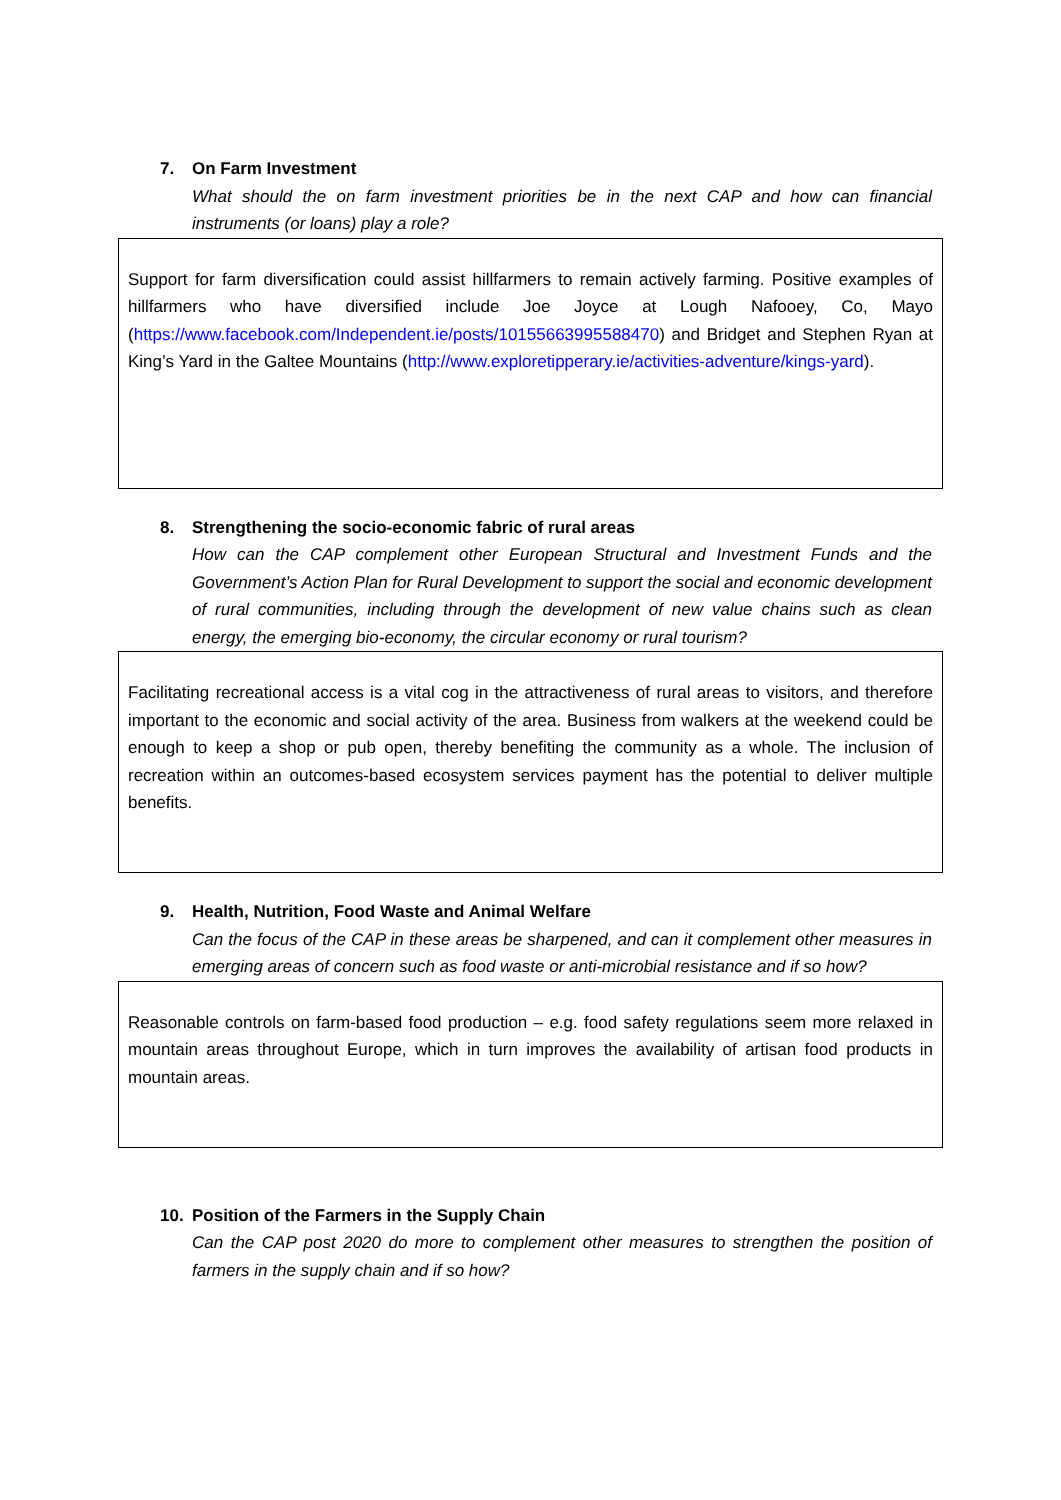7. On Farm Investment
What should the on farm investment priorities be in the next CAP and how can financial instruments (or loans) play a role?
Support for farm diversification could assist hillfarmers to remain actively farming. Positive examples of hillfarmers who have diversified include Joe Joyce at Lough Nafooey, Co, Mayo (https://www.facebook.com/Independent.ie/posts/10155663995588470) and Bridget and Stephen Ryan at King’s Yard in the Galtee Mountains (http://www.exploretipperary.ie/activities-adventure/kings-yard).
8. Strengthening the socio-economic fabric of rural areas
How can the CAP complement other European Structural and Investment Funds and the Government’s Action Plan for Rural Development to support the social and economic development of rural communities, including through the development of new value chains such as clean energy, the emerging bio-economy, the circular economy or rural tourism?
Facilitating recreational access is a vital cog in the attractiveness of rural areas to visitors, and therefore important to the economic and social activity of the area. Business from walkers at the weekend could be enough to keep a shop or pub open, thereby benefiting the community as a whole. The inclusion of recreation within an outcomes-based ecosystem services payment has the potential to deliver multiple benefits.
9. Health, Nutrition, Food Waste and Animal Welfare
Can the focus of the CAP in these areas be sharpened, and can it complement other measures in emerging areas of concern such as food waste or anti-microbial resistance and if so how?
Reasonable controls on farm-based food production – e.g. food safety regulations seem more relaxed in mountain areas throughout Europe, which in turn improves the availability of artisan food products in mountain areas.
10. Position of the Farmers in the Supply Chain
Can the CAP post 2020 do more to complement other measures to strengthen the position of farmers in the supply chain and if so how?